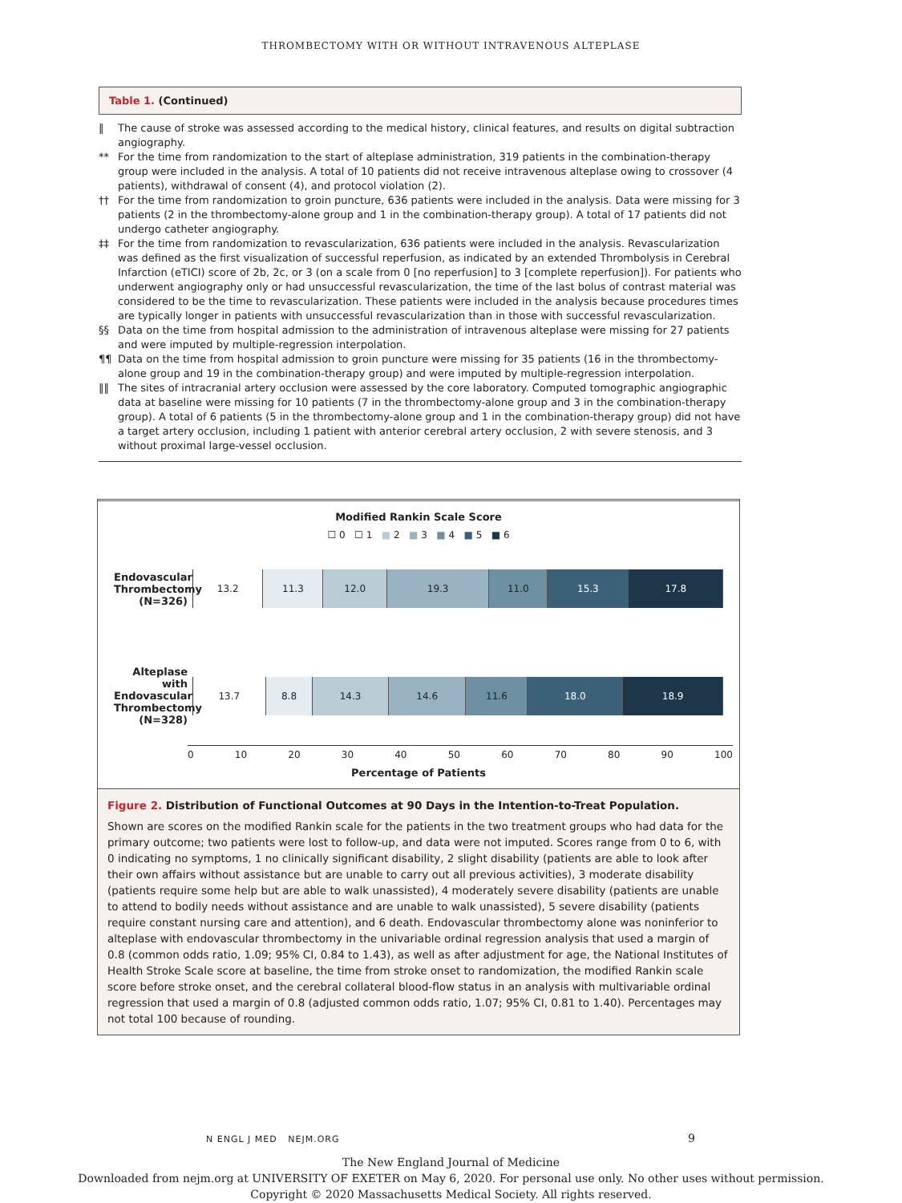THROMBECTOMY WITH OR WITHOUT INTRAVENOUS ALTEPLASE
Table 1. (Continued)
‖ The cause of stroke was assessed according to the medical history, clinical features, and results on digital subtraction angiography.
** For the time from randomization to the start of alteplase administration, 319 patients in the combination-therapy group were included in the analysis. A total of 10 patients did not receive intravenous alteplase owing to crossover (4 patients), withdrawal of consent (4), and protocol violation (2).
†† For the time from randomization to groin puncture, 636 patients were included in the analysis. Data were missing for 3 patients (2 in the thrombectomy-alone group and 1 in the combination-therapy group). A total of 17 patients did not undergo catheter angiography.
‡‡ For the time from randomization to revascularization, 636 patients were included in the analysis. Revascularization was defined as the first visualization of successful reperfusion, as indicated by an extended Thrombolysis in Cerebral Infarction (eTICI) score of 2b, 2c, or 3 (on a scale from 0 [no reperfusion] to 3 [complete reperfusion]). For patients who underwent angiography only or had unsuccessful revascularization, the time of the last bolus of contrast material was considered to be the time to revascularization. These patients were included in the analysis because procedures times are typically longer in patients with unsuccessful revascularization than in those with successful revascularization.
§§ Data on the time from hospital admission to the administration of intravenous alteplase were missing for 27 patients and were imputed by multiple-regression interpolation.
¶¶ Data on the time from hospital admission to groin puncture were missing for 35 patients (16 in the thrombectomy-alone group and 19 in the combination-therapy group) and were imputed by multiple-regression interpolation.
‖‖ The sites of intracranial artery occlusion were assessed by the core laboratory. Computed tomographic angiographic data at baseline were missing for 10 patients (7 in the thrombectomy-alone group and 3 in the combination-therapy group). A total of 6 patients (5 in the thrombectomy-alone group and 1 in the combination-therapy group) did not have a target artery occlusion, including 1 patient with anterior cerebral artery occlusion, 2 with severe stenosis, and 3 without proximal large-vessel occlusion.
Modified Rankin Scale Score
☐ 0 ☐ 1 ■ 2 ■ 3 ■ 4 ■ 5 ■ 6
Endovascular Thrombectomy (N=326)
13.2 11.3 12.0 19.3 11.0 15.3 17.8
Alteplase with Endovascular Thrombectomy (N=328)
13.7 8.8 14.3 14.6 11.6 18.0 18.9
0 10 20 30 40 50 60 70 80 90 100
Percentage of Patients
Figure 2. Distribution of Functional Outcomes at 90 Days in the Intention-to-Treat Population.
Shown are scores on the modified Rankin scale for the patients in the two treatment groups who had data for the primary outcome; two patients were lost to follow-up, and data were not imputed. Scores range from 0 to 6, with 0 indicating no symptoms, 1 no clinically significant disability, 2 slight disability (patients are able to look after their own affairs without assistance but are unable to carry out all previous activities), 3 moderate disability (patients require some help but are able to walk unassisted), 4 moderately severe disability (patients are unable to attend to bodily needs without assistance and are unable to walk unassisted), 5 severe disability (patients require constant nursing care and attention), and 6 death. Endovascular thrombectomy alone was noninferior to alteplase with endovascular thrombectomy in the univariable ordinal regression analysis that used a margin of 0.8 (common odds ratio, 1.09; 95% CI, 0.84 to 1.43), as well as after adjustment for age, the National Institutes of Health Stroke Scale score at baseline, the time from stroke onset to randomization, the modified Rankin scale score before stroke onset, and the cerebral collateral blood-flow status in an analysis with multivariable ordinal regression that used a margin of 0.8 (adjusted common odds ratio, 1.07; 95% CI, 0.81 to 1.40). Percentages may not total 100 because of rounding.
N ENGL J MED NEJM.ORG 9
The New England Journal of Medicine
Downloaded from nejm.org at UNIVERSITY OF EXETER on May 6, 2020. For personal use only. No other uses without permission.
Copyright © 2020 Massachusetts Medical Society. All rights reserved.